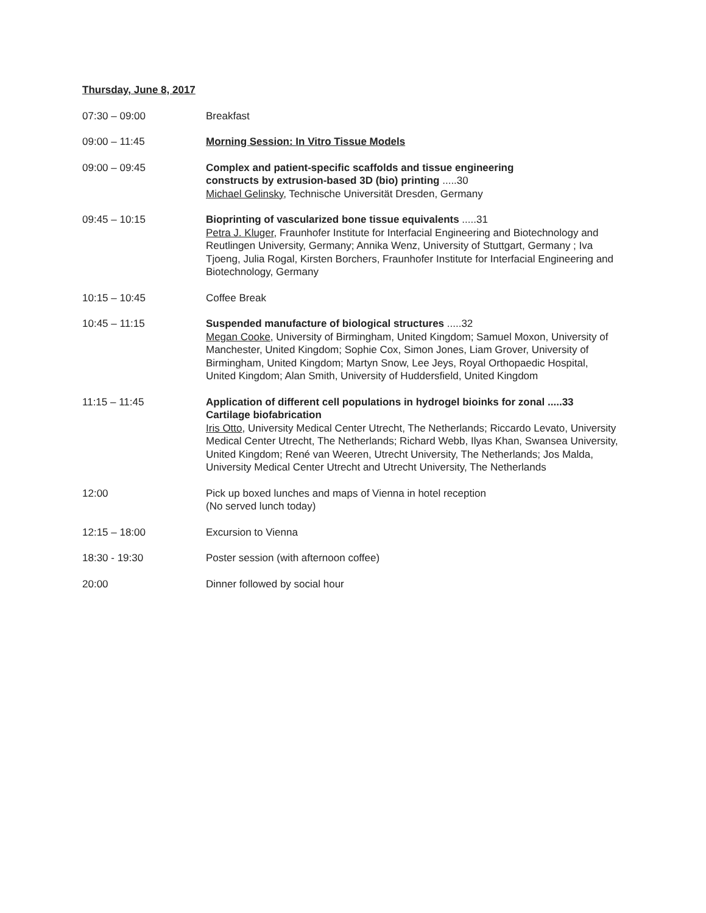Thursday, June 8, 2017
07:30 – 09:00 Breakfast
09:00 – 11:45 Morning Session: In Vitro Tissue Models
09:00 – 09:45 Complex and patient-specific scaffolds and tissue engineering
constructs by extrusion-based 3D (bio) printing .....30
Michael Gelinsky, Technische Universität Dresden, Germany
09:45 – 10:15 Bioprinting of vascularized bone tissue equivalents .....31
Petra J. Kluger, Fraunhofer Institute for Interfacial Engineering and Biotechnology and Reutlingen University, Germany; Annika Wenz, University of Stuttgart, Germany ; Iva Tjoeng, Julia Rogal, Kirsten Borchers, Fraunhofer Institute for Interfacial Engineering and Biotechnology, Germany
10:15 – 10:45 Coffee Break
10:45 – 11:15 Suspended manufacture of biological structures .....32
Megan Cooke, University of Birmingham, United Kingdom; Samuel Moxon, University of Manchester, United Kingdom; Sophie Cox, Simon Jones, Liam Grover, University of Birmingham, United Kingdom; Martyn Snow, Lee Jeys, Royal Orthopaedic Hospital, United Kingdom; Alan Smith, University of Huddersfield, United Kingdom
11:15 – 11:45 Application of different cell populations in hydrogel bioinks for zonal .....33
Cartilage biofabrication
Iris Otto, University Medical Center Utrecht, The Netherlands; Riccardo Levato, University Medical Center Utrecht, The Netherlands; Richard Webb, Ilyas Khan, Swansea University, United Kingdom; René van Weeren, Utrecht University, The Netherlands; Jos Malda, University Medical Center Utrecht and Utrecht University, The Netherlands
12:00 Pick up boxed lunches and maps of Vienna in hotel reception
(No served lunch today)
12:15 – 18:00 Excursion to Vienna
18:30 - 19:30 Poster session (with afternoon coffee)
20:00 Dinner followed by social hour